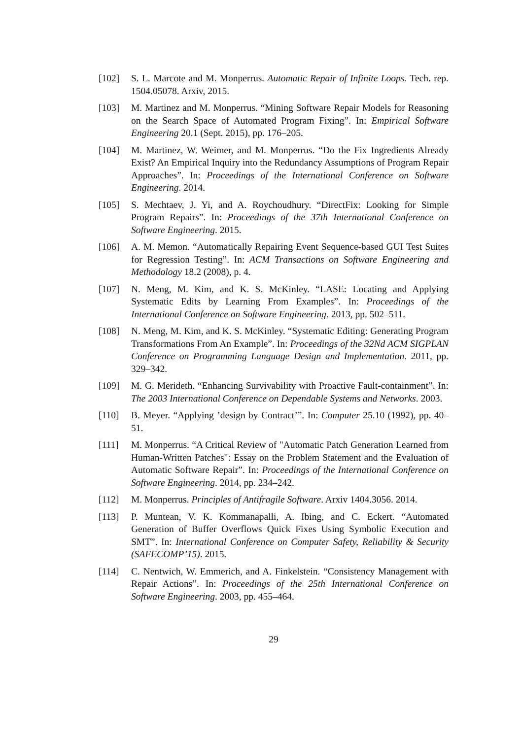[102] S. L. Marcote and M. Monperrus. Automatic Repair of Infinite Loops. Tech. rep. 1504.05078. Arxiv, 2015.
[103] M. Martinez and M. Monperrus. “Mining Software Repair Models for Reasoning on the Search Space of Automated Program Fixing”. In: Empirical Software Engineering 20.1 (Sept. 2015), pp. 176–205.
[104] M. Martinez, W. Weimer, and M. Monperrus. “Do the Fix Ingredients Already Exist? An Empirical Inquiry into the Redundancy Assumptions of Program Repair Approaches”. In: Proceedings of the International Conference on Software Engineering. 2014.
[105] S. Mechtaev, J. Yi, and A. Roychoudhury. “DirectFix: Looking for Simple Program Repairs”. In: Proceedings of the 37th International Conference on Software Engineering. 2015.
[106] A. M. Memon. “Automatically Repairing Event Sequence-based GUI Test Suites for Regression Testing”. In: ACM Transactions on Software Engineering and Methodology 18.2 (2008), p. 4.
[107] N. Meng, M. Kim, and K. S. McKinley. “LASE: Locating and Applying Systematic Edits by Learning From Examples”. In: Proceedings of the International Conference on Software Engineering. 2013, pp. 502–511.
[108] N. Meng, M. Kim, and K. S. McKinley. “Systematic Editing: Generating Program Transformations From An Example”. In: Proceedings of the 32Nd ACM SIGPLAN Conference on Programming Language Design and Implementation. 2011, pp. 329–342.
[109] M. G. Merideth. “Enhancing Survivability with Proactive Fault-containment”. In: The 2003 International Conference on Dependable Systems and Networks. 2003.
[110] B. Meyer. “Applying ’design by Contract’”. In: Computer 25.10 (1992), pp. 40–51.
[111] M. Monperrus. “A Critical Review of "Automatic Patch Generation Learned from Human-Written Patches": Essay on the Problem Statement and the Evaluation of Automatic Software Repair”. In: Proceedings of the International Conference on Software Engineering. 2014, pp. 234–242.
[112] M. Monperrus. Principles of Antifragile Software. Arxiv 1404.3056. 2014.
[113] P. Muntean, V. K. Kommanapalli, A. Ibing, and C. Eckert. “Automated Generation of Buffer Overflows Quick Fixes Using Symbolic Execution and SMT”. In: International Conference on Computer Safety, Reliability & Security (SAFECOMP’15). 2015.
[114] C. Nentwich, W. Emmerich, and A. Finkelstein. “Consistency Management with Repair Actions”. In: Proceedings of the 25th International Conference on Software Engineering. 2003, pp. 455–464.
29